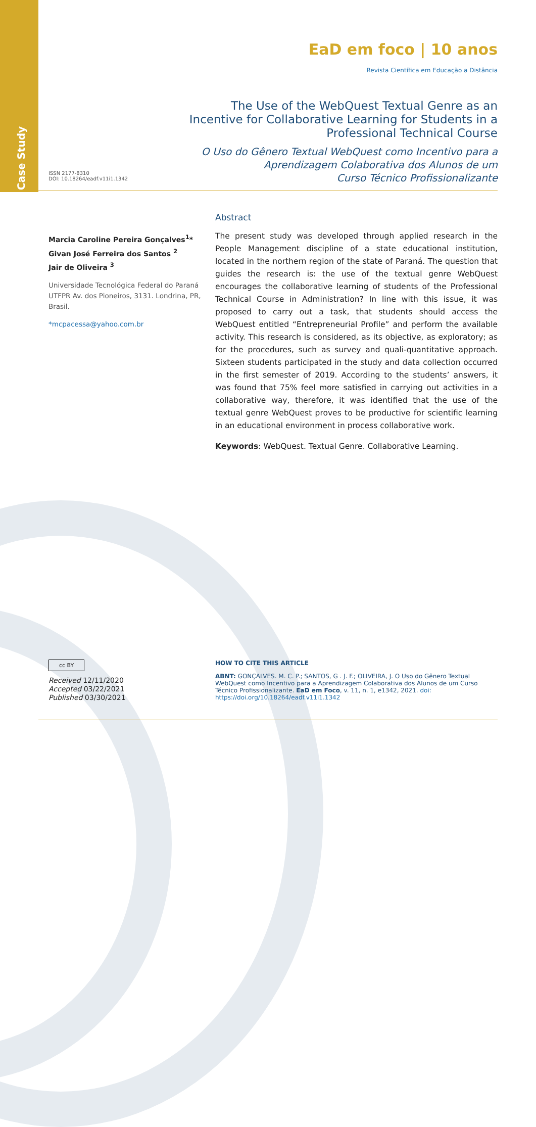Case Study
EaD em foco | 10 anos
Revista Científica em Educação a Distância
The Use of the WebQuest Textual Genre as an
Incentive for Collaborative Learning for Students in a
Professional Technical Course
O Uso do Gênero Textual WebQuest como Incentivo para a
Aprendizagem Colaborativa dos Alunos de um
Curso Técnico Profissionalizante
ISSN 2177-8310
DOI: 10.18264/eadf.v11i1.1342
Marcia Caroline Pereira Gonçalves<sup>1</sup>*
Givan José Ferreira dos Santos <sup>2</sup>
Jair de Oliveira <sup>3</sup>
Universidade Tecnológica Federal do Paraná UTFPR Av. dos Pioneiros, 3131. Londrina, PR, Brasil.
*mcpacessa@yahoo.com.br
Abstract
The present study was developed through applied research in the People Management discipline of a state educational institution, located in the northern region of the state of Paraná. The question that guides the research is: the use of the textual genre WebQuest encourages the collaborative learning of students of the Professional Technical Course in Administration? In line with this issue, it was proposed to carry out a task, that students should access the WebQuest entitled “Entrepreneurial Profile” and perform the available activity. This research is considered, as its objective, as exploratory; as for the procedures, such as survey and quali-quantitative approach. Sixteen students participated in the study and data collection occurred in the first semester of 2019. According to the students’ answers, it was found that 75% feel more satisfied in carrying out activities in a collaborative way, therefore, it was identified that the use of the textual genre WebQuest proves to be productive for scientific learning in an educational environment in process collaborative work.
Keywords: WebQuest. Textual Genre. Collaborative Learning.
cc BY
Received 12/11/2020
Accepted 03/22/2021
Published 03/30/2021
HOW TO CITE THIS ARTICLE
ABNT: GONÇALVES. M. C. P.; SANTOS, G . J. F.; OLIVEIRA, J. O Uso do Gênero Textual WebQuest como Incentivo para a Aprendizagem Colaborativa dos Alunos de um Curso Técnico Profissionalizante. EaD em Foco, v. 11, n. 1, e1342, 2021. doi: https://doi.org/10.18264/eadf.v11i1.1342